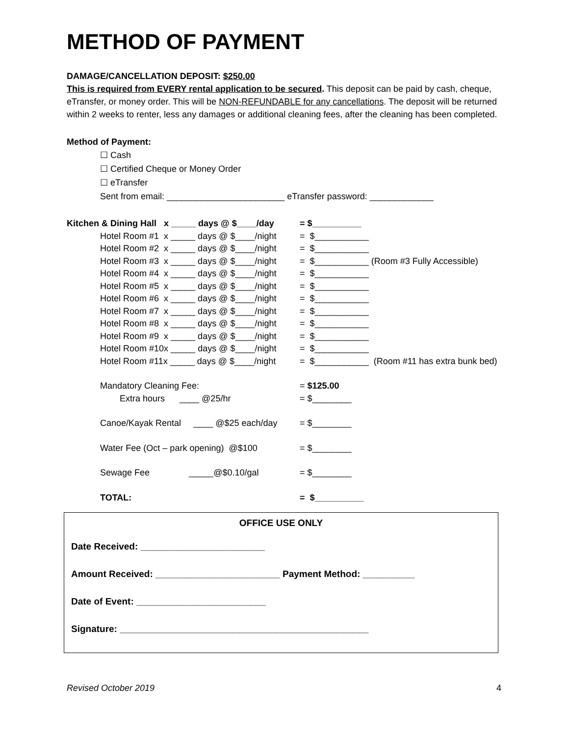METHOD OF PAYMENT
DAMAGE/CANCELLATION DEPOSIT: $250.00
This is required from EVERY rental application to be secured. This deposit can be paid by cash, cheque, eTransfer, or money order. This will be NON-REFUNDABLE for any cancellations. The deposit will be returned within 2 weeks to renter, less any damages or additional cleaning fees, after the cleaning has been completed.
Method of Payment:
☐ Cash
☐ Certified Cheque or Money Order
☐ eTransfer
Sent from email: ________________________ eTransfer password: _____________
Kitchen & Dining Hall x _____ days @ $____/day = $__________
Hotel Room #1 x _____ days @ $____/night = $___________
Hotel Room #2 x _____ days @ $____/night = $___________
Hotel Room #3 x _____ days @ $____/night = $___________ (Room #3 Fully Accessible)
Hotel Room #4 x _____ days @ $____/night = $___________
Hotel Room #5 x _____ days @ $____/night = $___________
Hotel Room #6 x _____ days @ $____/night = $___________
Hotel Room #7 x _____ days @ $____/night = $___________
Hotel Room #8 x _____ days @ $____/night = $___________
Hotel Room #9 x _____ days @ $____/night = $___________
Hotel Room #10x _____ days @ $____/night = $___________
Hotel Room #11x _____ days @ $____/night = $___________ (Room #11 has extra bunk bed)
Mandatory Cleaning Fee: = $125.00
Extra hours ____ @25/hr = $________
Canoe/Kayak Rental ____ @$25 each/day = $________
Water Fee (Oct – park opening) @$100 = $________
Sewage Fee _____@$0.10/gal = $________
TOTAL: = $__________
OFFICE USE ONLY
Date Received: ________________________
Amount Received: ________________________ Payment Method: __________
Date of Event: _________________________
Signature: ________________________________________________
Revised October 2019 4